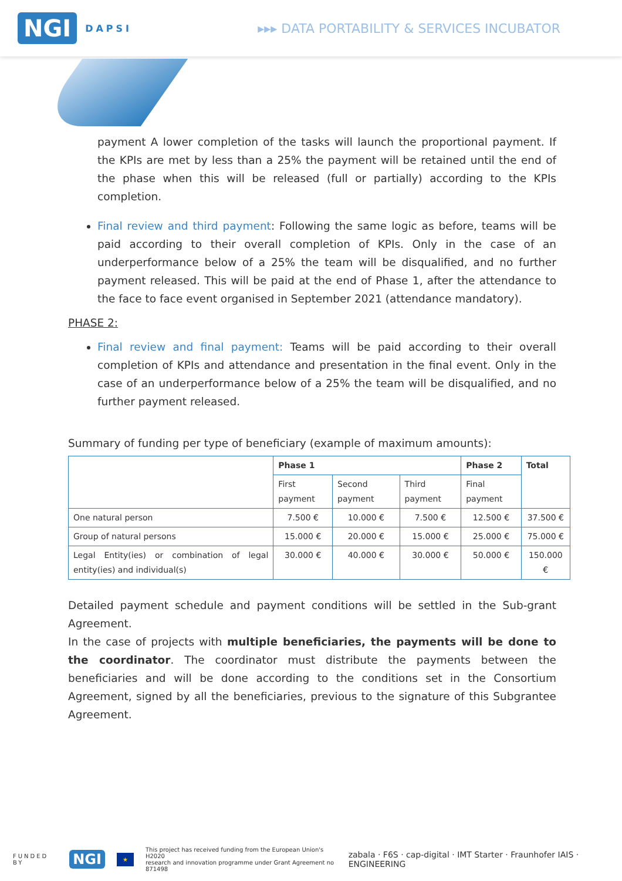NGI DAPSI
▸▸▸ DATA PORTABILITY & SERVICES INCUBATOR
payment A lower completion of the tasks will launch the proportional payment. If the KPIs are met by less than a 25% the payment will be retained until the end of the phase when this will be released (full or partially) according to the KPIs completion.
Final review and third payment: Following the same logic as before, teams will be paid according to their overall completion of KPIs. Only in the case of an underperformance below of a 25% the team will be disqualified, and no further payment released. This will be paid at the end of Phase 1, after the attendance to the face to face event organised in September 2021 (attendance mandatory).
PHASE 2:
Final review and final payment: Teams will be paid according to their overall completion of KPIs and attendance and presentation in the final event. Only in the case of an underperformance below of a 25% the team will be disqualified, and no further payment released.
Summary of funding per type of beneficiary (example of maximum amounts):
| | Phase 1 | | | Phase 2 | Total |
| --- | --- | --- | --- | --- | --- |
| | First payment | Second payment | Third payment | Final payment | |
| One natural person | 7.500 € | 10.000 € | 7.500 € | 12.500 € | 37.500 € |
| Group of natural persons | 15.000 € | 20.000 € | 15.000 € | 25.000 € | 75.000 € |
| Legal Entity(ies) or combination of legal entity(ies) and individual(s) | 30.000 € | 40.000 € | 30.000 € | 50.000 € | 150.000 € |
Detailed payment schedule and payment conditions will be settled in the Sub-grant Agreement.
In the case of projects with multiple beneficiaries, the payments will be done to the coordinator. The coordinator must distribute the payments between the beneficiaries and will be done according to the conditions set in the Consortium Agreement, signed by all the beneficiaries, previous to the signature of this Subgrantee Agreement.
FUNDED BY NGI ★ This project has received funding from the European Union's H2020
research and innovation programme under Grant Agreement no 871498 zabala · F6S · cap-digital · IMT Starter · Fraunhofer IAIS · ENGINEERING